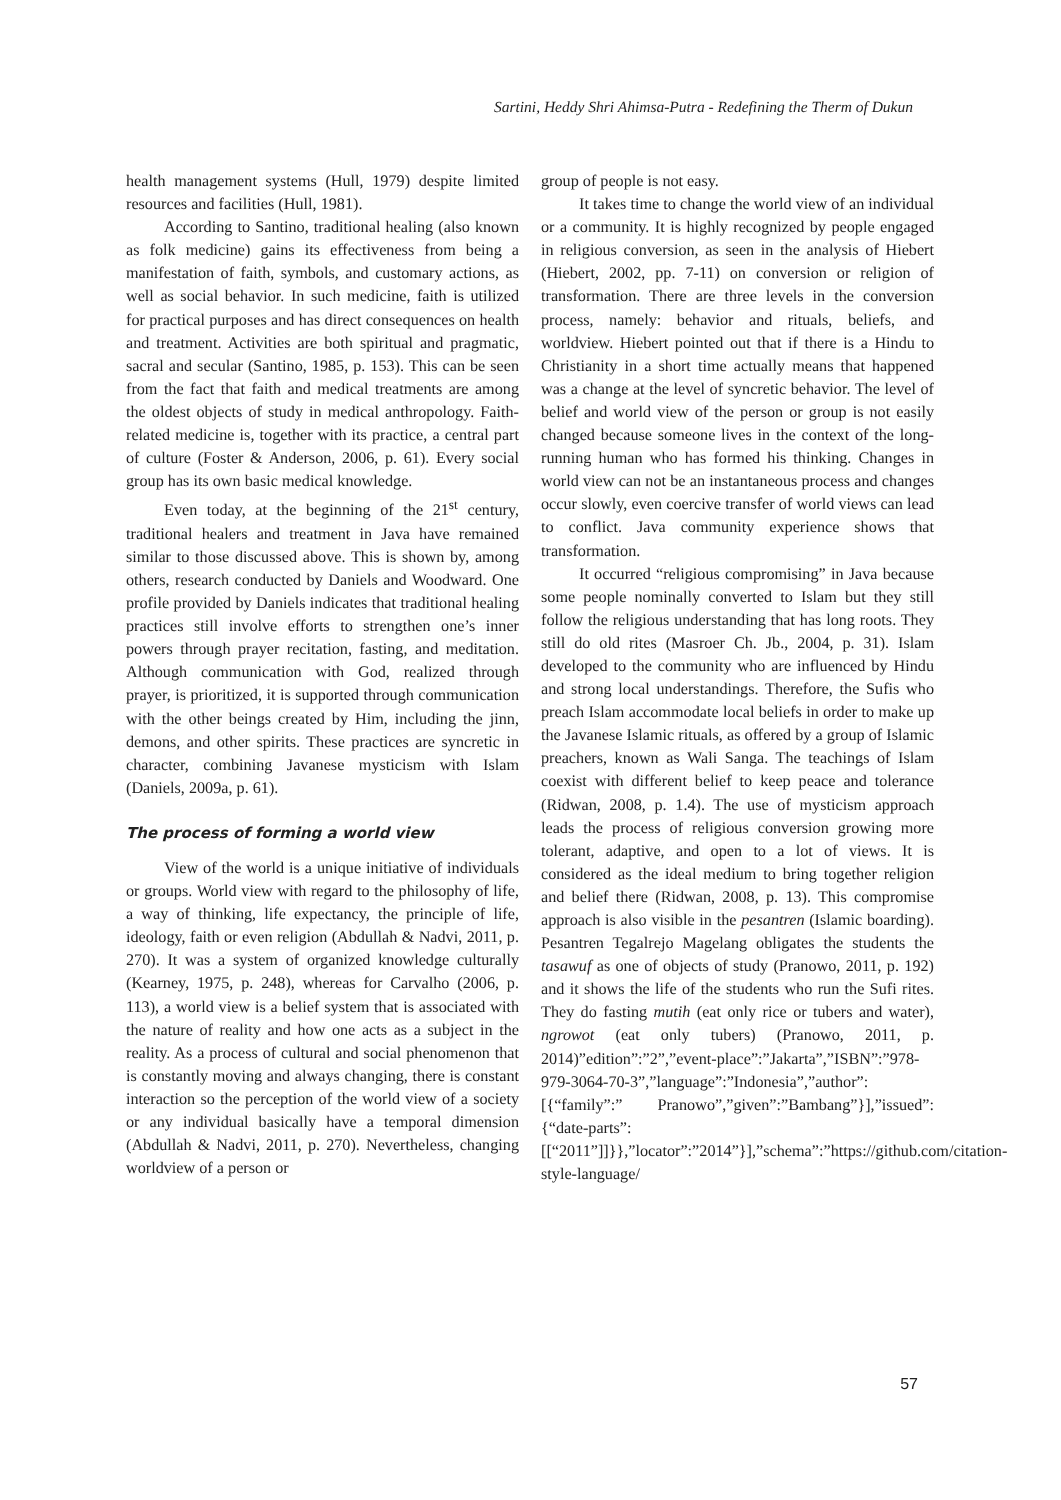Sartini, Heddy Shri Ahimsa-Putra - Redefining the Therm of Dukun
health management systems (Hull, 1979) despite limited resources and facilities (Hull, 1981).
According to Santino, traditional healing (also known as folk medicine) gains its effectiveness from being a manifestation of faith, symbols, and customary actions, as well as social behavior. In such medicine, faith is utilized for practical purposes and has direct consequences on health and treatment. Activities are both spiritual and pragmatic, sacral and secular (Santino, 1985, p. 153). This can be seen from the fact that faith and medical treatments are among the oldest objects of study in medical anthropology. Faith-related medicine is, together with its practice, a central part of culture (Foster & Anderson, 2006, p. 61). Every social group has its own basic medical knowledge.
Even today, at the beginning of the 21<sup>st</sup> century, traditional healers and treatment in Java have remained similar to those discussed above. This is shown by, among others, research conducted by Daniels and Woodward. One profile provided by Daniels indicates that traditional healing practices still involve efforts to strengthen one’s inner powers through prayer recitation, fasting, and meditation. Although communication with God, realized through prayer, is prioritized, it is supported through communication with the other beings created by Him, including the jinn, demons, and other spirits. These practices are syncretic in character, combining Javanese mysticism with Islam (Daniels, 2009a, p. 61).
The process of forming a world view
View of the world is a unique initiative of individuals or groups. World view with regard to the philosophy of life, a way of thinking, life expectancy, the principle of life, ideology, faith or even religion (Abdullah & Nadvi, 2011, p. 270). It was a system of organized knowledge culturally (Kearney, 1975, p. 248), whereas for Carvalho (2006, p. 113), a world view is a belief system that is associated with the nature of reality and how one acts as a subject in the reality. As a process of cultural and social phenomenon that is constantly moving and always changing, there is constant interaction so the perception of the world view of a society or any individual basically have a temporal dimension (Abdullah & Nadvi, 2011, p. 270). Nevertheless, changing worldview of a person or
group of people is not easy.
It takes time to change the world view of an individual or a community. It is highly recognized by people engaged in religious conversion, as seen in the analysis of Hiebert (Hiebert, 2002, pp. 7-11) on conversion or religion of transformation. There are three levels in the conversion process, namely: behavior and rituals, beliefs, and worldview. Hiebert pointed out that if there is a Hindu to Christianity in a short time actually means that happened was a change at the level of syncretic behavior. The level of belief and world view of the person or group is not easily changed because someone lives in the context of the long-running human who has formed his thinking. Changes in world view can not be an instantaneous process and changes occur slowly, even coercive transfer of world views can lead to conflict. Java community experience shows that transformation.
It occurred “religious compromising” in Java because some people nominally converted to Islam but they still follow the religious understanding that has long roots. They still do old rites (Masroer Ch. Jb., 2004, p. 31). Islam developed to the community who are influenced by Hindu and strong local understandings. Therefore, the Sufis who preach Islam accommodate local beliefs in order to make up the Javanese Islamic rituals, as offered by a group of Islamic preachers, known as Wali Sanga. The teachings of Islam coexist with different belief to keep peace and tolerance (Ridwan, 2008, p. 1.4). The use of mysticism approach leads the process of religious conversion growing more tolerant, adaptive, and open to a lot of views. It is considered as the ideal medium to bring together religion and belief there (Ridwan, 2008, p. 13). This compromise approach is also visible in the pesantren (Islamic boarding). Pesantren Tegalrejo Magelang obligates the students the tasawuf as one of objects of study (Pranowo, 2011, p. 192) and it shows the life of the students who run the Sufi rites. They do fasting mutih (eat only rice or tubers and water), ngrowot (eat only tubers) (Pranowo, 2011, p. 2014)”edition”:”2”,”event-place”:”Jakarta”,”ISBN”:”978-979-3064-70-3”,”language”:”Indonesia”,”author”:[{“family”:” Pranowo”,”given”:”Bambang”}],”issued”:{“date-parts”:[[“2011”]]}},”locator”:”2014”}],”schema”:”https://github.com/citation-style-language/
57